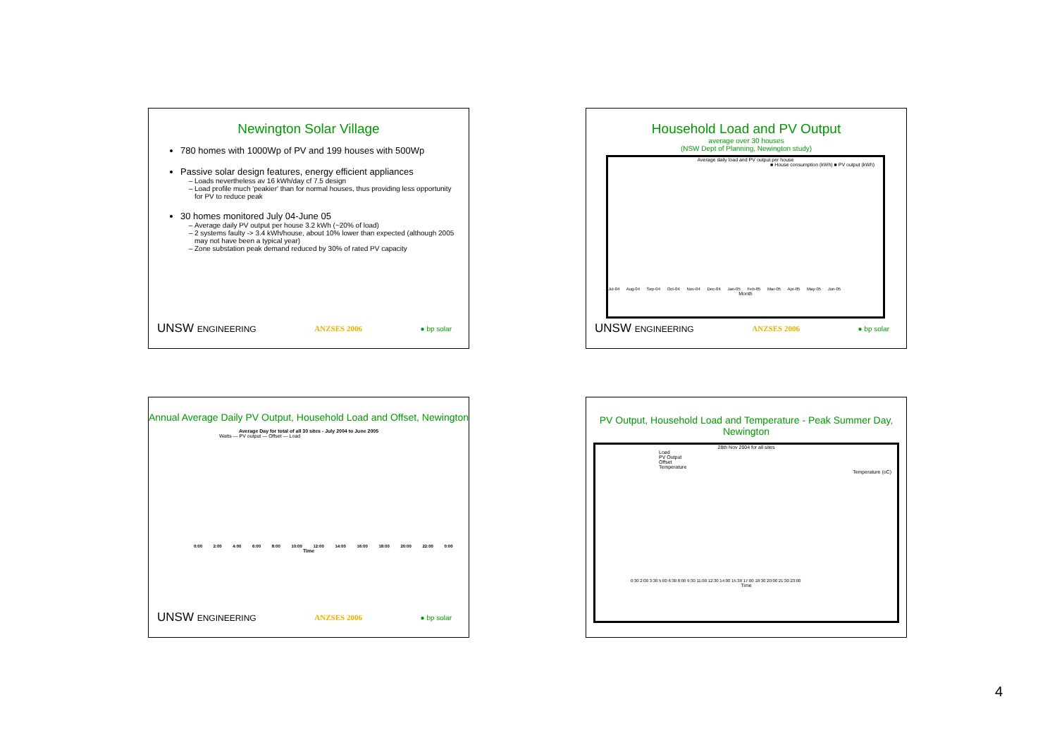Newington Solar Village
780 homes with 1000Wp of PV and 199 houses with 500Wp
Passive solar design features, energy efficient appliances
Loads nevertheless av 16 kWh/day cf 7.5 design
Load profile much 'peakier' than for normal houses, thus providing less opportunity for PV to reduce peak
30 homes monitored July 04-June 05
Average daily PV output per house 3.2 kWh (~20% of load)
2 systems faulty -> 3.4 kWh/house, about 10% lower than expected (although 2005 may not have been a typical year)
Zone substation peak demand reduced by 30% of rated PV capacity
UNSW ENGINEERING ANZSES 2006 ● bp solar
Household Load and PV Output
average over 30 houses
(NSW Dept of Planning, Newington study)
Average daily load and PV output per house
■ House consumption (kWh) ■ PV output (kWh)
Jul-04 Aug-04 Sep-04 Oct-04 Nov-04 Dec-04 Jan-05 Feb-05 Mar-05 Apr-05 May-05 Jun-05
Month
UNSW ENGINEERING ANZSES 2006 ● bp solar
Annual Average Daily PV Output, Household Load and Offset, Newington
Average Day for total of all 30 sites - July 2004 to June 2005
Watts — PV output — Offset — Load
0:00 2:00 4:00 6:00 8:00 10:00 12:00 14:00 16:00 18:00 20:00 22:00 0:00
Time
UNSW ENGINEERING ANZSES 2006 ● bp solar
PV Output, Household Load and Temperature - Peak Summer Day, Newington
28th Nov 2004 for all sites
Load
PV Output
Offset
Temperature
Temperature (oC)
0:30 2:00 3:30 5:00 6:30 8:00 9:30 11:00 12:30 14:00 15:30 17:00 18:30 20:00 21:30 23:00
Time
4